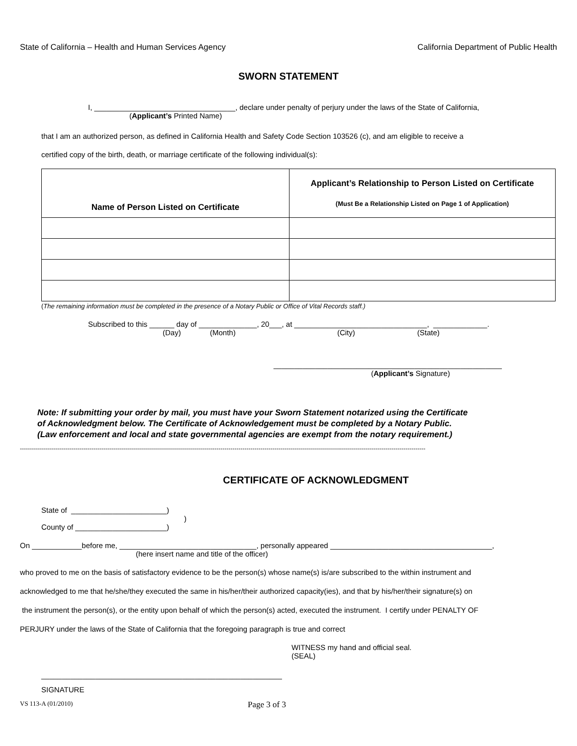State of California – Health and Human Services Agency California Department of Public Health
SWORN STATEMENT
I, __________________________________, declare under penalty of perjury under the laws of the State of California,
(Applicant’s Printed Name)
that I am an authorized person, as defined in California Health and Safety Code Section 103526 (c), and am eligible to receive a
certified copy of the birth, death, or marriage certificate of the following individual(s):
| Name of Person Listed on Certificate | Applicant’s Relationship to Person Listed on Certificate (Must Be a Relationship Listed on Page 1 of Application) |
| --- | --- |
(The remaining information must be completed in the presence of a Notary Public or Office of Vital Records staff.)
Subscribed to this ______ day of ______________, 20___, at ________________________________, _____________.
(Day) (Month) (City) (State)
_______________________________________________________
(Applicant’s Signature)
Note: If submitting your order by mail, you must have your Sworn Statement notarized using the Certificate
of Acknowledgment below. The Certificate of Acknowledgement must be completed by a Notary Public.
(Law enforcement and local and state governmental agencies are exempt from the notary requirement.)
------------------------------------------------------------------------------------------------------------------------------------------------------------------------------------------------------------
CERTIFICATE OF ACKNOWLEDGMENT
State of _______________________)
)
County of ______________________)
On ____________before me, _________________________________, personally appeared _______________________________________,
(here insert name and title of the officer)
who proved to me on the basis of satisfactory evidence to be the person(s) whose name(s) is/are subscribed to the within instrument and
acknowledged to me that he/she/they executed the same in his/her/their authorized capacity(ies), and that by his/her/their signature(s) on
the instrument the person(s), or the entity upon behalf of which the person(s) acted, executed the instrument. I certify under PENALTY OF
PERJURY under the laws of the State of California that the foregoing paragraph is true and correct
WITNESS my hand and official seal.
(SEAL)
__________________________________________________________
SIGNATURE
VS 113-A (01/2010) Page 3 of 3